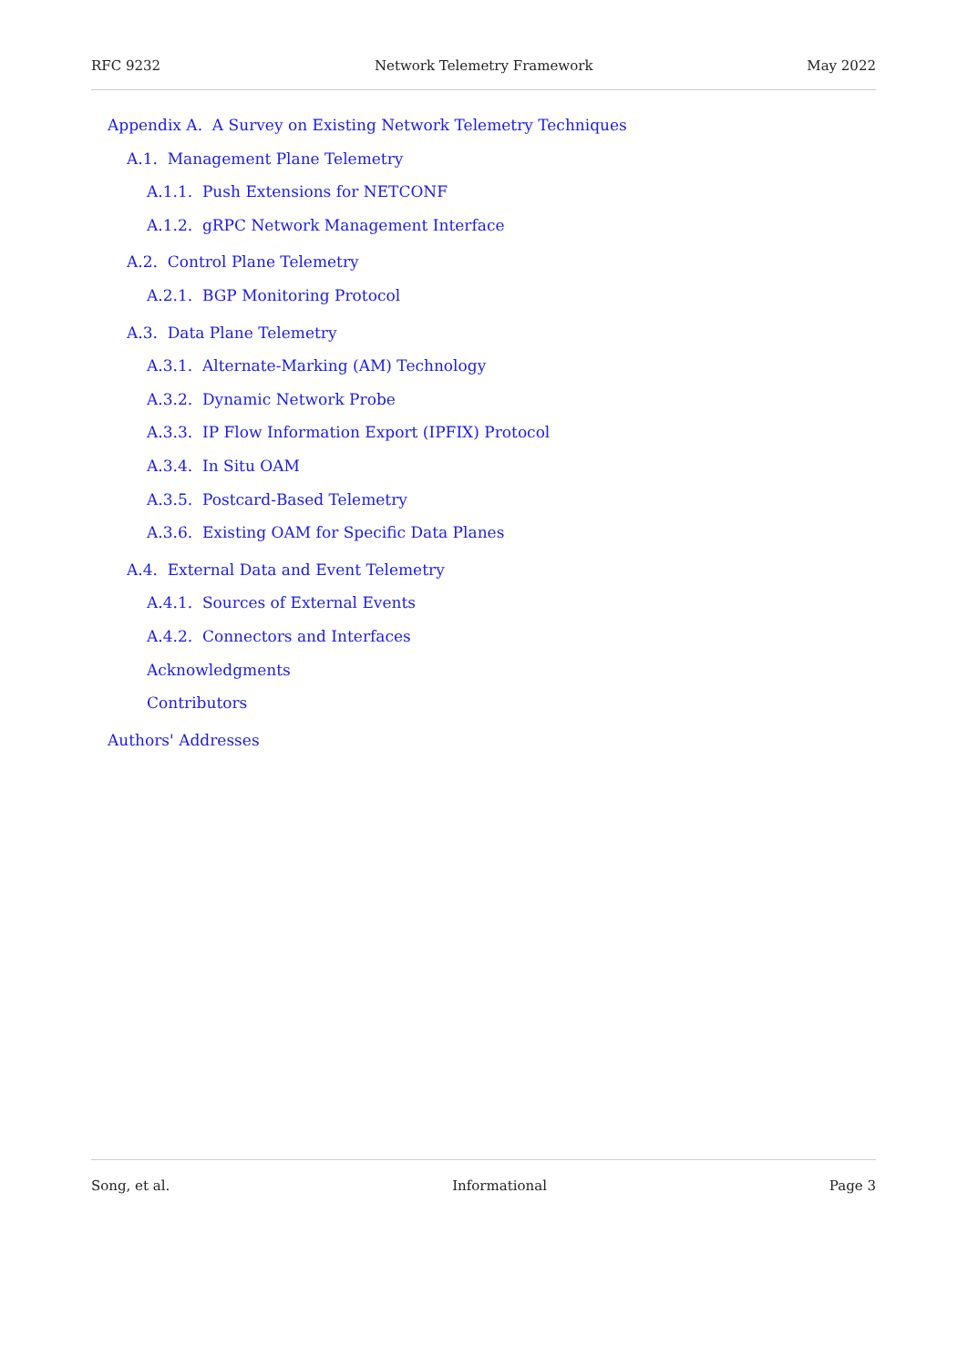RFC 9232 Network Telemetry Framework May 2022
Appendix A. A Survey on Existing Network Telemetry Techniques
A.1. Management Plane Telemetry
A.1.1. Push Extensions for NETCONF
A.1.2. gRPC Network Management Interface
A.2. Control Plane Telemetry
A.2.1. BGP Monitoring Protocol
A.3. Data Plane Telemetry
A.3.1. Alternate-Marking (AM) Technology
A.3.2. Dynamic Network Probe
A.3.3. IP Flow Information Export (IPFIX) Protocol
A.3.4. In Situ OAM
A.3.5. Postcard-Based Telemetry
A.3.6. Existing OAM for Specific Data Planes
A.4. External Data and Event Telemetry
A.4.1. Sources of External Events
A.4.2. Connectors and Interfaces
Acknowledgments
Contributors
Authors' Addresses
Song, et al. Informational Page 3